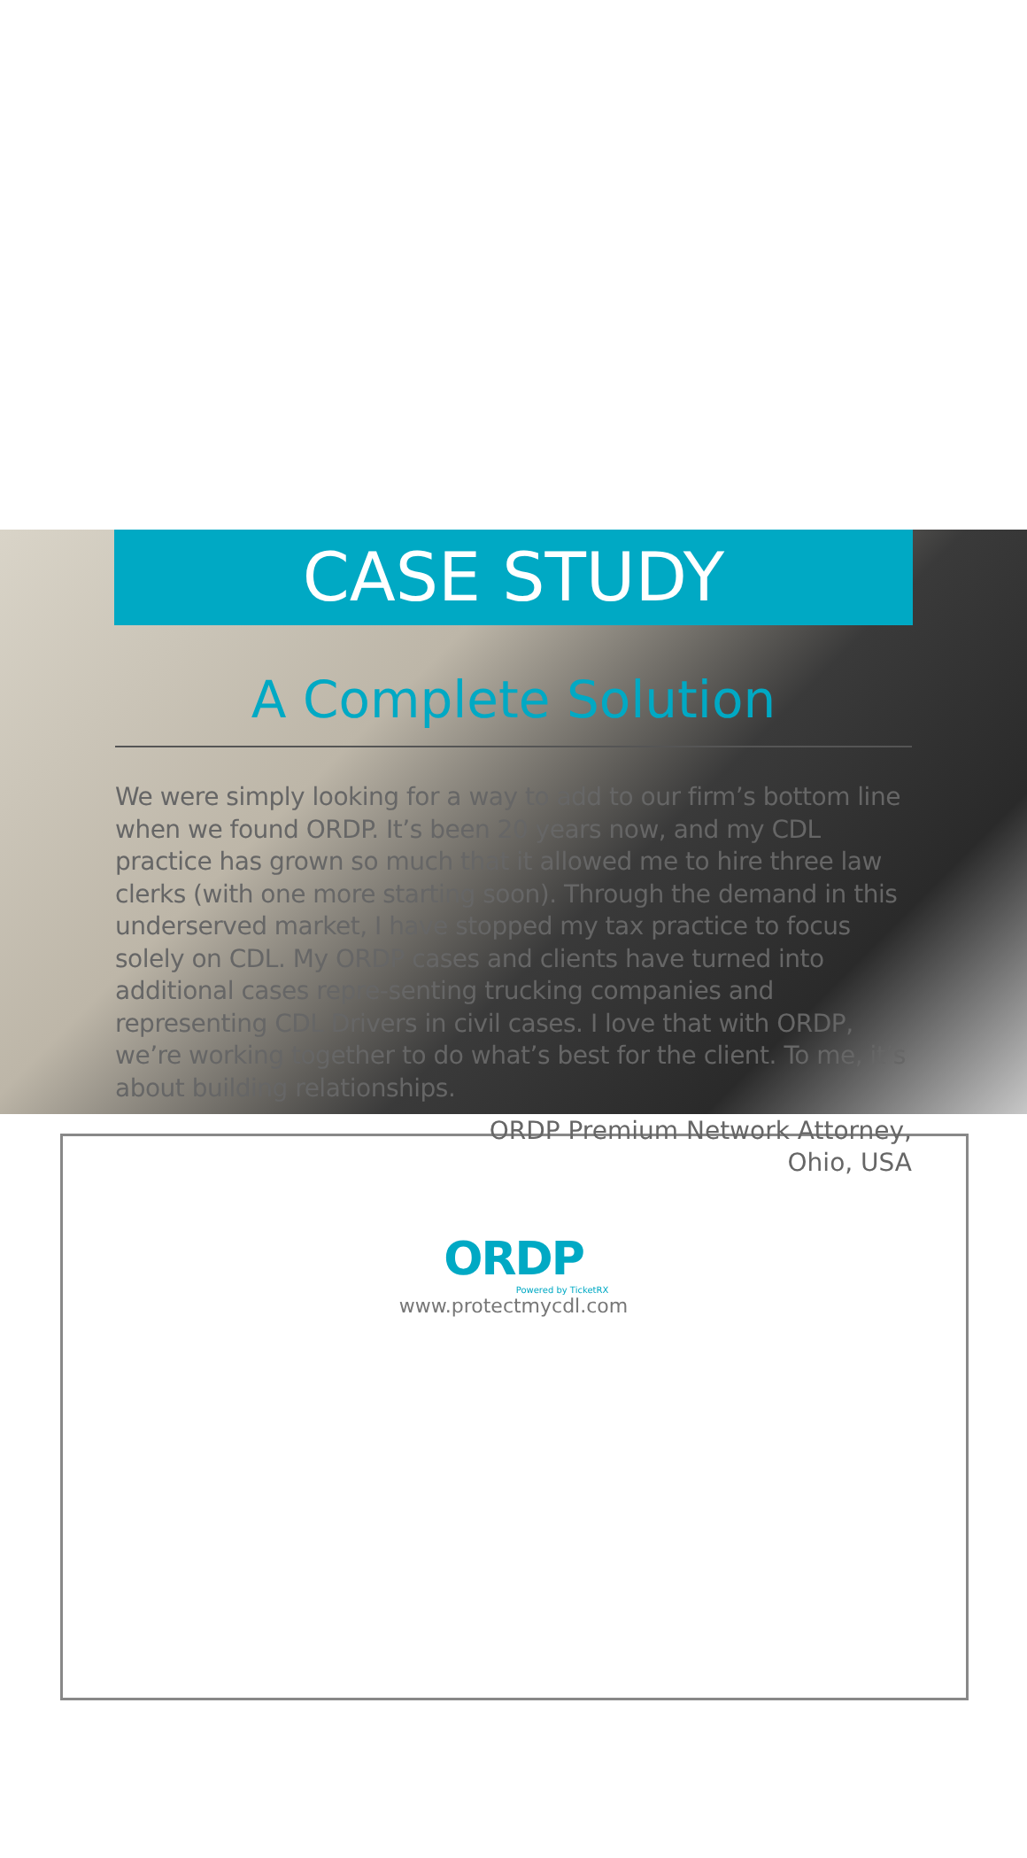CASE STUDY
A Complete Solution
We were simply looking for a way to add to our firm’s bottom line when we found ORDP. It’s been 20 years now, and my CDL practice has grown so much that it allowed me to hire three law clerks (with one more starting soon). Through the demand in this underserved market, I have stopped my tax practice to focus solely on CDL. My ORDP cases and clients have turned into additional cases repre-senting trucking companies and representing CDL Drivers in civil cases. I love that with ORDP, we’re working together to do what’s best for the client. To me, it’s about building relationships.
ORDP Premium Network Attorney,
Ohio, USA
ORDP
Powered by TicketRX
www.protectmycdl.com